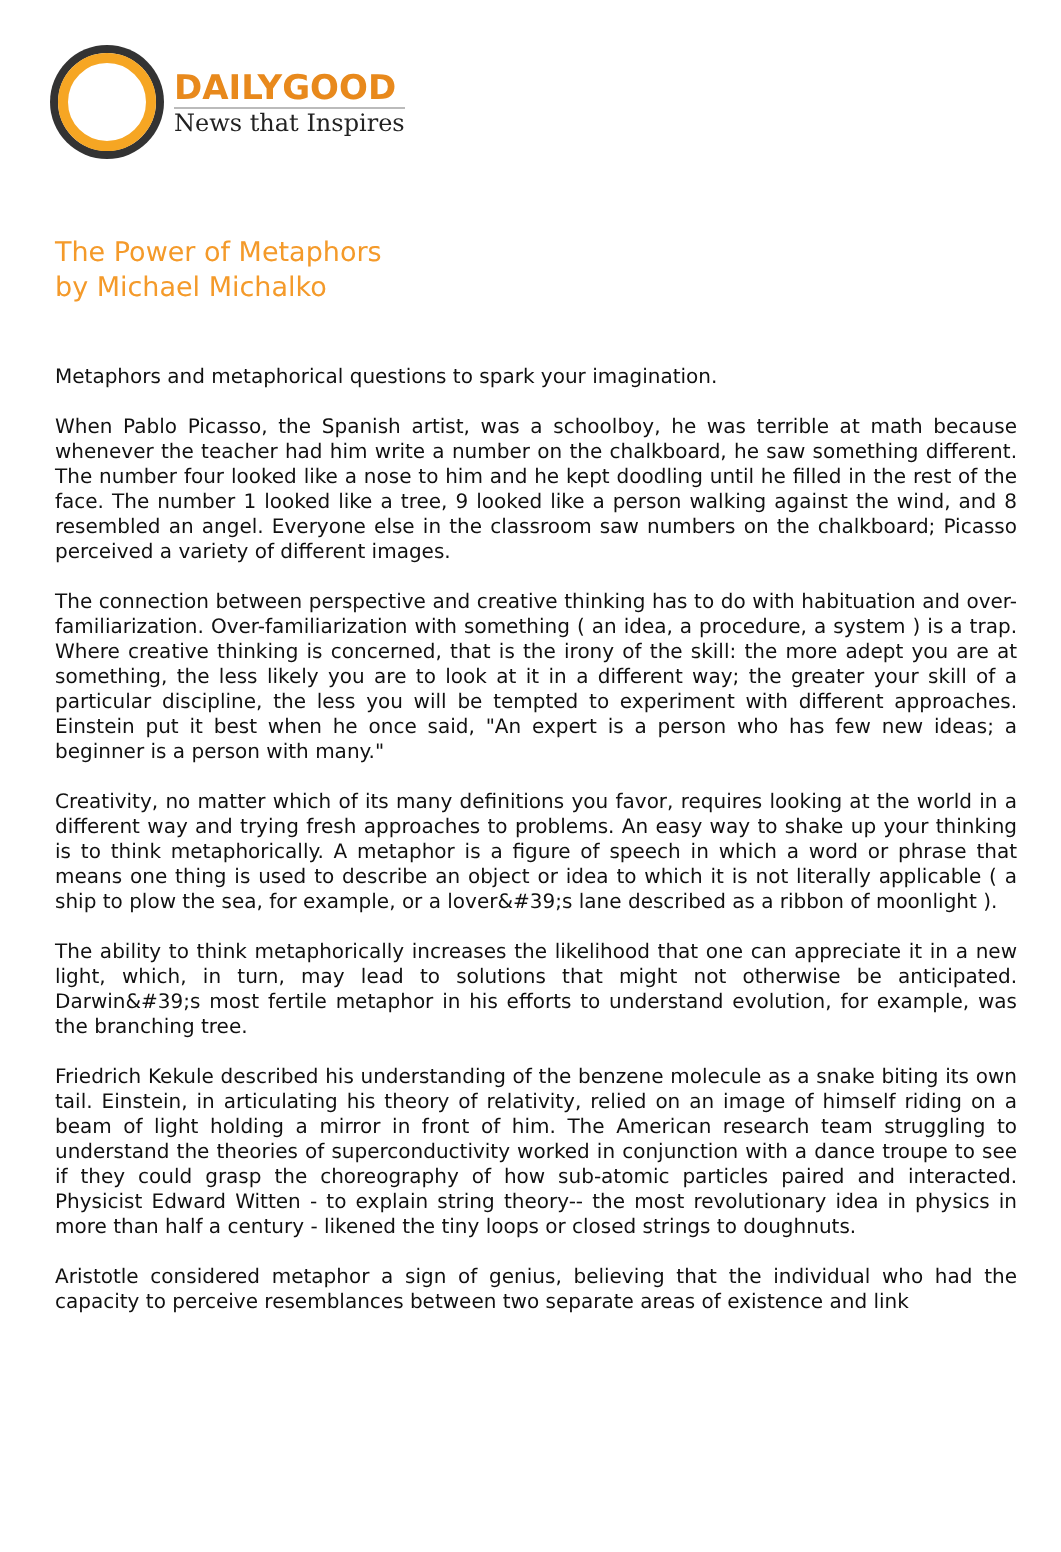DAILYGOOD
News that Inspires
The Power of Metaphors
by Michael Michalko
Metaphors and metaphorical questions to spark your imagination.
When Pablo Picasso, the Spanish artist, was a schoolboy, he was terrible at math because whenever the teacher had him write a number on the chalkboard, he saw something different. The number four looked like a nose to him and he kept doodling until he filled in the rest of the face. The number 1 looked like a tree, 9 looked like a person walking against the wind, and 8 resembled an angel. Everyone else in the classroom saw numbers on the chalkboard; Picasso perceived a variety of different images.
The connection between perspective and creative thinking has to do with habituation and over-familiarization. Over-familiarization with something ( an idea, a procedure, a system ) is a trap. Where creative thinking is concerned, that is the irony of the skill: the more adept you are at something, the less likely you are to look at it in a different way; the greater your skill of a particular discipline, the less you will be tempted to experiment with different approaches. Einstein put it best when he once said, "An expert is a person who has few new ideas; a beginner is a person with many."
Creativity, no matter which of its many definitions you favor, requires looking at the world in a different way and trying fresh approaches to problems. An easy way to shake up your thinking is to think metaphorically. A metaphor is a figure of speech in which a word or phrase that means one thing is used to describe an object or idea to which it is not literally applicable ( a ship to plow the sea, for example, or a lover&#39;s lane described as a ribbon of moonlight ).
The ability to think metaphorically increases the likelihood that one can appreciate it in a new light, which, in turn, may lead to solutions that might not otherwise be anticipated. Darwin&#39;s most fertile metaphor in his efforts to understand evolution, for example, was the branching tree.
Friedrich Kekule described his understanding of the benzene molecule as a snake biting its own tail. Einstein, in articulating his theory of relativity, relied on an image of himself riding on a beam of light holding a mirror in front of him. The American research team struggling to understand the theories of superconductivity worked in conjunction with a dance troupe to see if they could grasp the choreography of how sub-atomic particles paired and interacted. Physicist Edward Witten - to explain string theory-- the most revolutionary idea in physics in more than half a century - likened the tiny loops or closed strings to doughnuts.
Aristotle considered metaphor a sign of genius, believing that the individual who had the capacity to perceive resemblances between two separate areas of existence and link